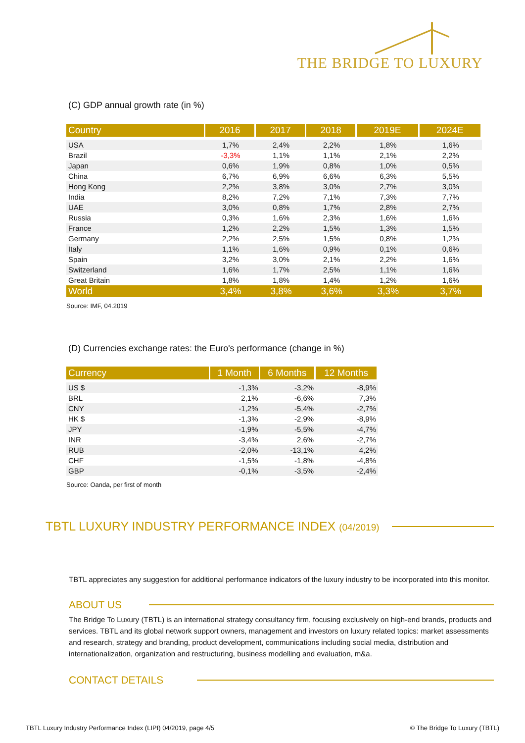THE BRIDGE TO LUXURY
(C) GDP annual growth rate (in %)
| Country | 2016 | 2017 | 2018 | 2019E | 2024E |
| --- | --- | --- | --- | --- | --- |
| USA | 1,7% | 2,4% | 2,2% | 1,8% | 1,6% |
| Brazil | -3,3% | 1,1% | 1,1% | 2,1% | 2,2% |
| Japan | 0,6% | 1,9% | 0,8% | 1,0% | 0,5% |
| China | 6,7% | 6,9% | 6,6% | 6,3% | 5,5% |
| Hong Kong | 2,2% | 3,8% | 3,0% | 2,7% | 3,0% |
| India | 8,2% | 7,2% | 7,1% | 7,3% | 7,7% |
| UAE | 3,0% | 0,8% | 1,7% | 2,8% | 2,7% |
| Russia | 0,3% | 1,6% | 2,3% | 1,6% | 1,6% |
| France | 1,2% | 2,2% | 1,5% | 1,3% | 1,5% |
| Germany | 2,2% | 2,5% | 1,5% | 0,8% | 1,2% |
| Italy | 1,1% | 1,6% | 0,9% | 0,1% | 0,6% |
| Spain | 3,2% | 3,0% | 2,1% | 2,2% | 1,6% |
| Switzerland | 1,6% | 1,7% | 2,5% | 1,1% | 1,6% |
| Great Britain | 1,8% | 1,8% | 1,4% | 1,2% | 1,6% |
| World | 3,4% | 3,8% | 3,6% | 3,3% | 3,7% |
Source: IMF, 04.2019
(D) Currencies exchange rates: the Euro's performance (change in %)
| Currency | 1 Month | 6 Months | 12 Months |
| --- | --- | --- | --- |
| US $ | -1,3% | -3,2% | -8,9% |
| BRL | 2,1% | -6,6% | 7,3% |
| CNY | -1,2% | -5,4% | -2,7% |
| HK $ | -1,3% | -2,9% | -8,9% |
| JPY | -1,9% | -5,5% | -4,7% |
| INR | -3,4% | 2,6% | -2,7% |
| RUB | -2,0% | -13,1% | 4,2% |
| CHF | -1,5% | -1,8% | -4,8% |
| GBP | -0,1% | -3,5% | -2,4% |
Source: Oanda, per first of month
TBTL LUXURY INDUSTRY PERFORMANCE INDEX (04/2019)
TBTL appreciates any suggestion for additional performance indicators of the luxury industry to be incorporated into this monitor.
ABOUT US
The Bridge To Luxury (TBTL) is an international strategy consultancy firm, focusing exclusively on high-end brands, products and services. TBTL and its global network support owners, management and investors on luxury related topics: market assessments and research, strategy and branding, product development, communications including social media, distribution and internationalization, organization and restructuring, business modelling and evaluation, m&a.
CONTACT DETAILS
TBTL Luxury Industry Performance Index (LIPI) 04/2019, page 4/5 © The Bridge To Luxury (TBTL)